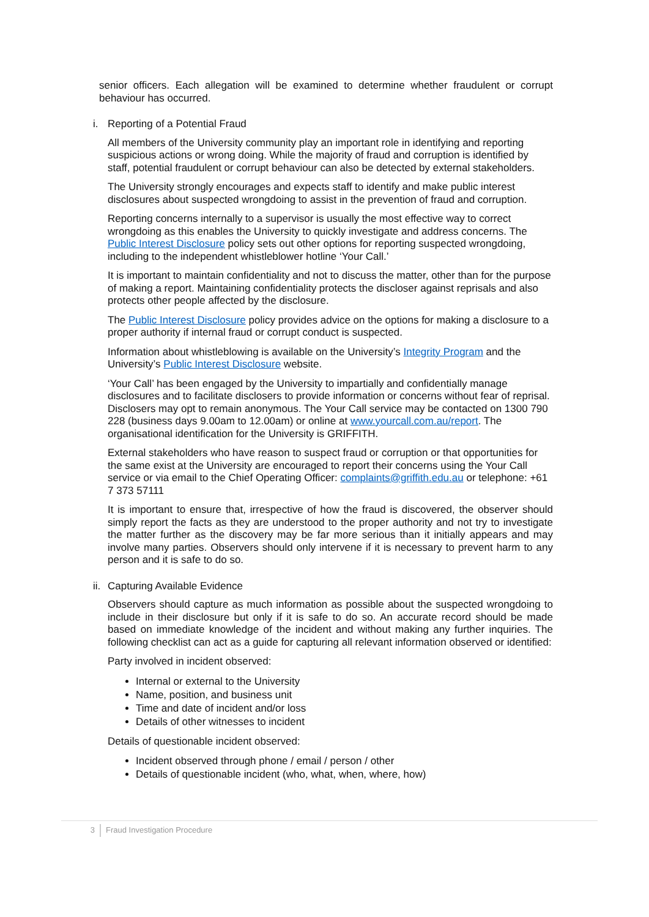senior officers. Each allegation will be examined to determine whether fraudulent or corrupt behaviour has occurred.
i. Reporting of a Potential Fraud
All members of the University community play an important role in identifying and reporting suspicious actions or wrong doing. While the majority of fraud and corruption is identified by staff, potential fraudulent or corrupt behaviour can also be detected by external stakeholders.
The University strongly encourages and expects staff to identify and make public interest disclosures about suspected wrongdoing to assist in the prevention of fraud and corruption.
Reporting concerns internally to a supervisor is usually the most effective way to correct wrongdoing as this enables the University to quickly investigate and address concerns. The Public Interest Disclosure policy sets out other options for reporting suspected wrongdoing, including to the independent whistleblower hotline ‘Your Call.’
It is important to maintain confidentiality and not to discuss the matter, other than for the purpose of making a report. Maintaining confidentiality protects the discloser against reprisals and also protects other people affected by the disclosure.
The Public Interest Disclosure policy provides advice on the options for making a disclosure to a proper authority if internal fraud or corrupt conduct is suspected.
Information about whistleblowing is available on the University’s Integrity Program and the University’s Public Interest Disclosure website.
‘Your Call’ has been engaged by the University to impartially and confidentially manage disclosures and to facilitate disclosers to provide information or concerns without fear of reprisal. Disclosers may opt to remain anonymous. The Your Call service may be contacted on 1300 790 228 (business days 9.00am to 12.00am) or online at www.yourcall.com.au/report. The organisational identification for the University is GRIFFITH.
External stakeholders who have reason to suspect fraud or corruption or that opportunities for the same exist at the University are encouraged to report their concerns using the Your Call service or via email to the Chief Operating Officer: complaints@griffith.edu.au or telephone: +61 7 373 57111
It is important to ensure that, irrespective of how the fraud is discovered, the observer should simply report the facts as they are understood to the proper authority and not try to investigate the matter further as the discovery may be far more serious than it initially appears and may involve many parties. Observers should only intervene if it is necessary to prevent harm to any person and it is safe to do so.
ii. Capturing Available Evidence
Observers should capture as much information as possible about the suspected wrongdoing to include in their disclosure but only if it is safe to do so. An accurate record should be made based on immediate knowledge of the incident and without making any further inquiries. The following checklist can act as a guide for capturing all relevant information observed or identified:
Party involved in incident observed:
Internal or external to the University
Name, position, and business unit
Time and date of incident and/or loss
Details of other witnesses to incident
Details of questionable incident observed:
Incident observed through phone / email / person / other
Details of questionable incident (who, what, when, where, how)
3 Fraud Investigation Procedure